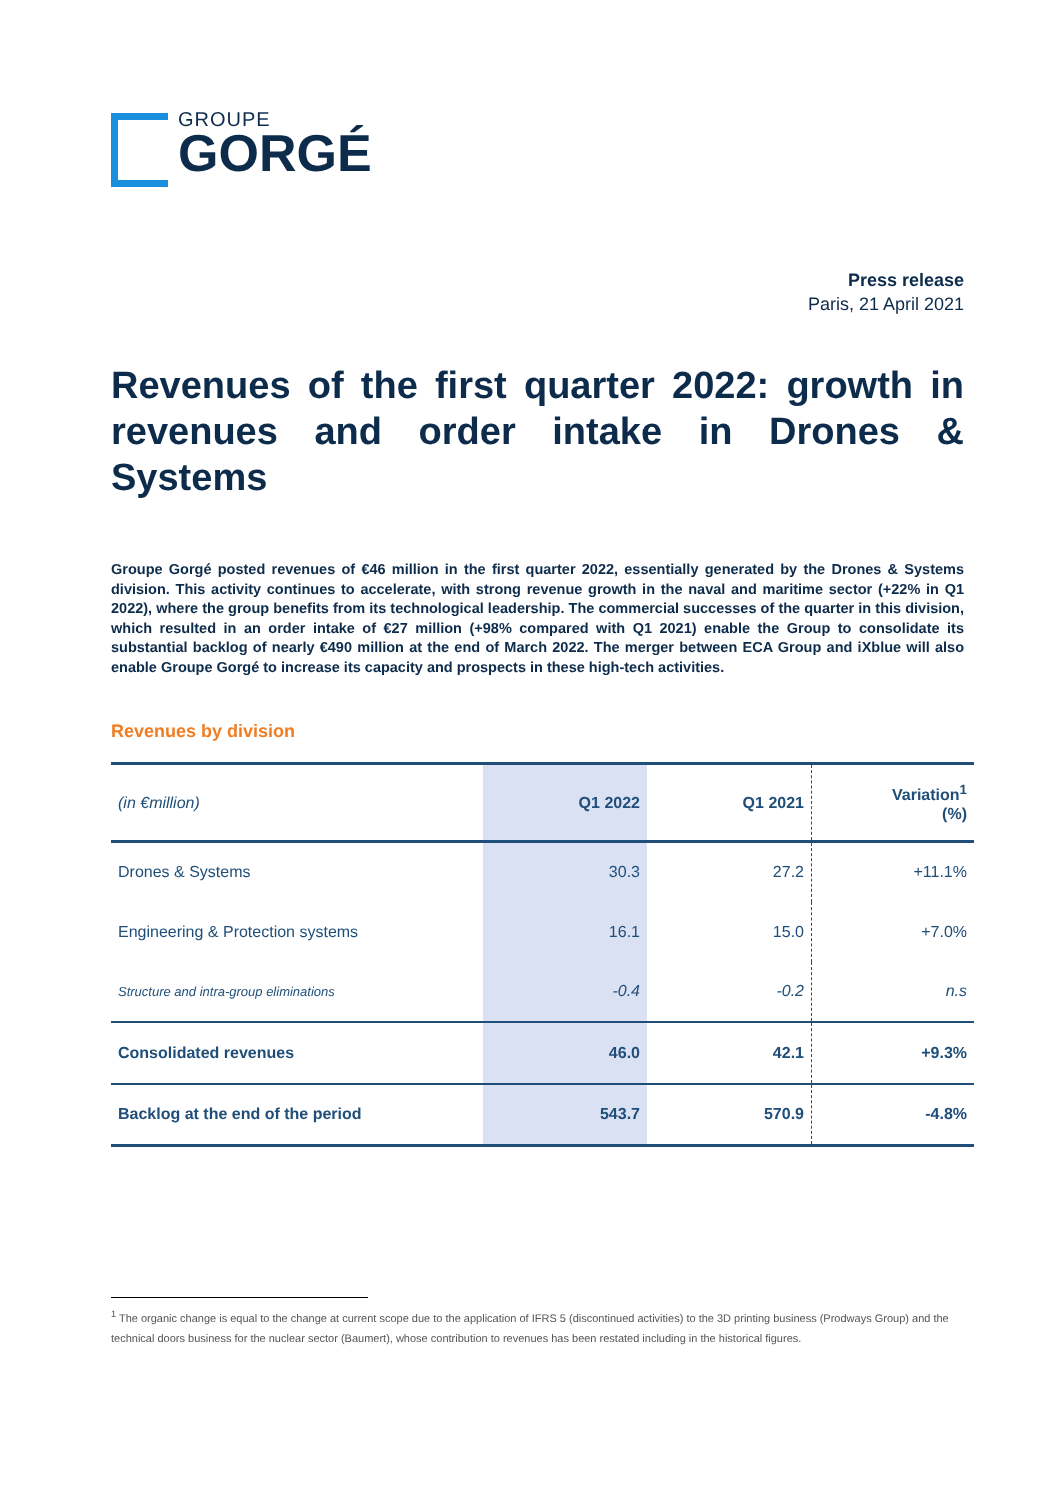GROUPE
GORGÉ
Press release
Paris, 21 April 2021
Revenues of the first quarter 2022: growth in revenues and order intake in Drones & Systems
Groupe Gorgé posted revenues of €46 million in the first quarter 2022, essentially generated by the Drones & Systems division. This activity continues to accelerate, with strong revenue growth in the naval and maritime sector (+22% in Q1 2022), where the group benefits from its technological leadership. The commercial successes of the quarter in this division, which resulted in an order intake of €27 million (+98% compared with Q1 2021) enable the Group to consolidate its substantial backlog of nearly €490 million at the end of March 2022. The merger between ECA Group and iXblue will also enable Groupe Gorgé to increase its capacity and prospects in these high-tech activities.
Revenues by division
| (in €million) | Q1 2022 | Q1 2021 | Variation<sup>1</sup> (%) |
| --- | --- | --- | --- |
| Drones & Systems | 30.3 | 27.2 | +11.1% |
| Engineering & Protection systems | 16.1 | 15.0 | +7.0% |
| Structure and intra-group eliminations | -0.4 | -0.2 | n.s |
| Consolidated revenues | 46.0 | 42.1 | +9.3% |
| Backlog at the end of the period | 543.7 | 570.9 | -4.8% |
<sup>1</sup> The organic change is equal to the change at current scope due to the application of IFRS 5 (discontinued activities) to the 3D printing business (Prodways Group) and the technical doors business for the nuclear sector (Baumert), whose contribution to revenues has been restated including in the historical figures.